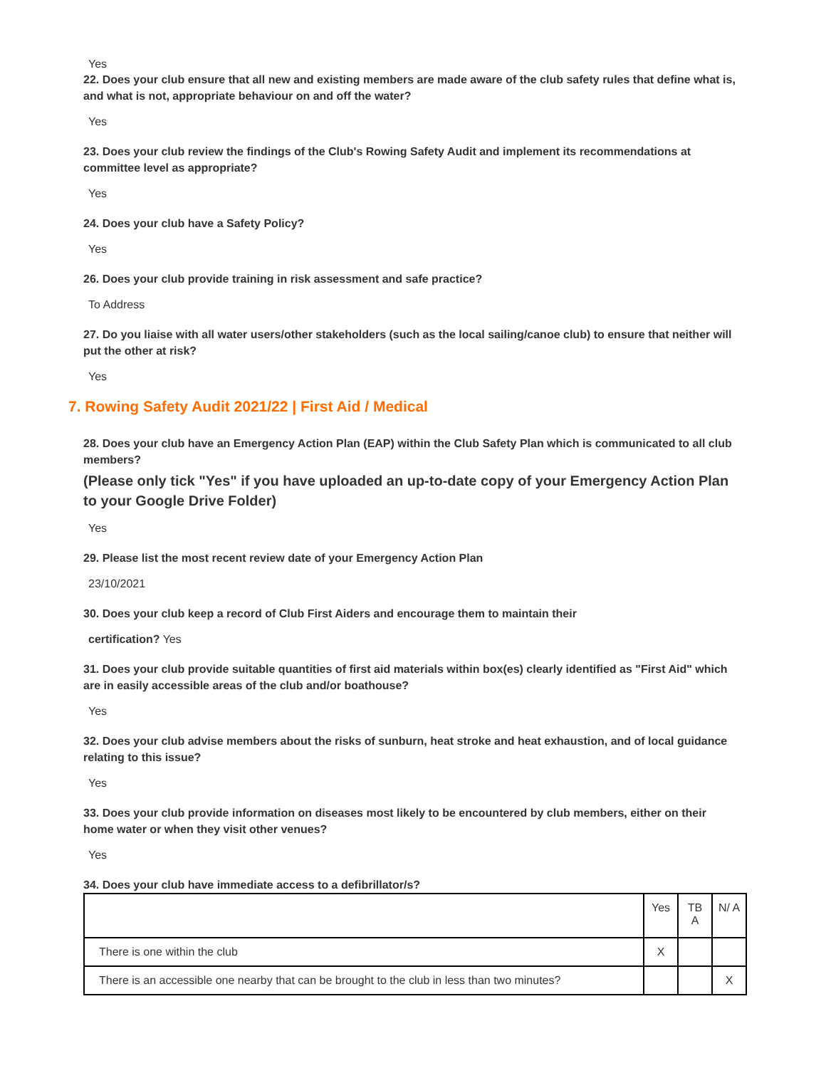Yes
22. Does your club ensure that all new and existing members are made aware of the club safety rules that define what is, and what is not, appropriate behaviour on and off the water?
Yes
23. Does your club review the findings of the Club's Rowing Safety Audit and implement its recommendations at committee level as appropriate?
Yes
24. Does your club have a Safety Policy?
Yes
26. Does your club provide training in risk assessment and safe practice?
To Address
27. Do you liaise with all water users/other stakeholders (such as the local sailing/canoe club) to ensure that neither will put the other at risk?
Yes
7. Rowing Safety Audit 2021/22 | First Aid / Medical
28. Does your club have an Emergency Action Plan (EAP) within the Club Safety Plan which is communicated to all club members?
(Please only tick "Yes" if you have uploaded an up-to-date copy of your Emergency Action Plan to your Google Drive Folder)
Yes
29. Please list the most recent review date of your Emergency Action Plan
23/10/2021
30. Does your club keep a record of Club First Aiders and encourage them to maintain their
certification? Yes
31. Does your club provide suitable quantities of first aid materials within box(es) clearly identified as "First Aid" which are in easily accessible areas of the club and/or boathouse?
Yes
32. Does your club advise members about the risks of sunburn, heat stroke and heat exhaustion, and of local guidance relating to this issue?
Yes
33. Does your club provide information on diseases most likely to be encountered by club members, either on their home water or when they visit other venues?
Yes
34. Does your club have immediate access to a defibrillator/s?
| | Yes | TB A | N/ A |
| There is one within the club | X | | |
| There is an accessible one nearby that can be brought to the club in less than two minutes? | | | X |